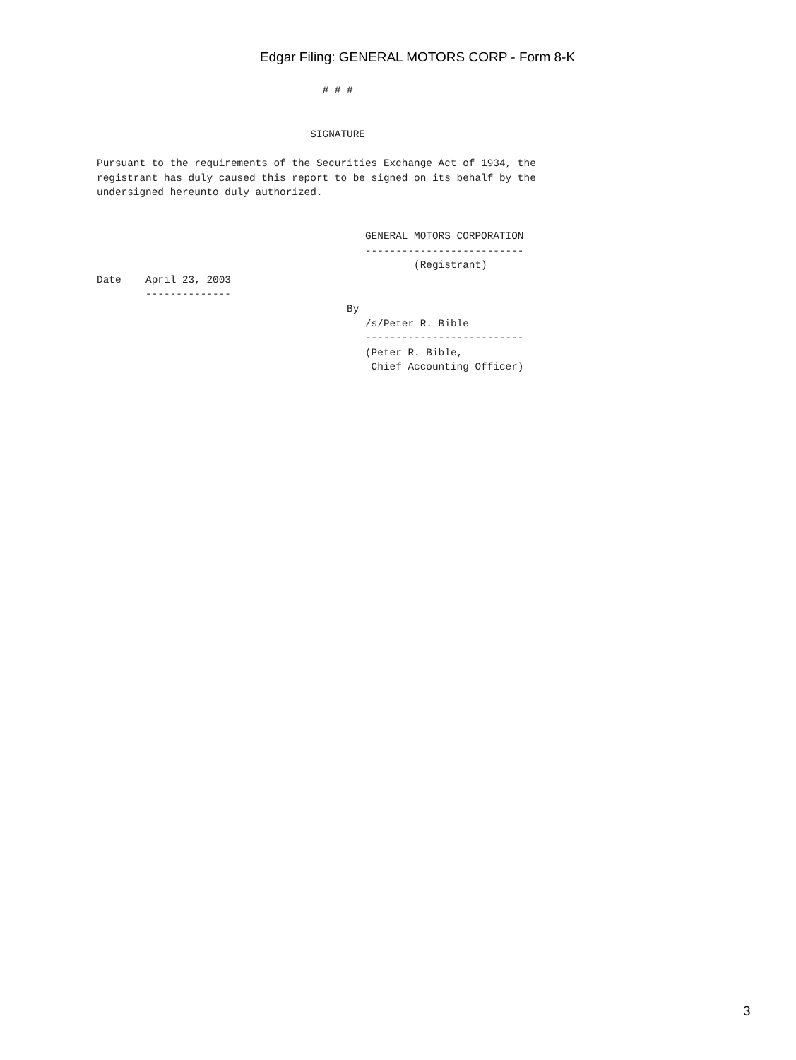Edgar Filing: GENERAL MOTORS CORP - Form 8-K
                                     # # #


                                   SIGNATURE

Pursuant to the requirements of the Securities Exchange Act of 1934, the
registrant has duly caused this report to be signed on its behalf by the
undersigned hereunto duly authorized.


                                            GENERAL MOTORS CORPORATION
                                            --------------------------
                                                    (Registrant)
Date    April 23, 2003
        --------------
                                         By
                                            /s/Peter R. Bible
                                            --------------------------
                                            (Peter R. Bible,
                                             Chief Accounting Officer)
3